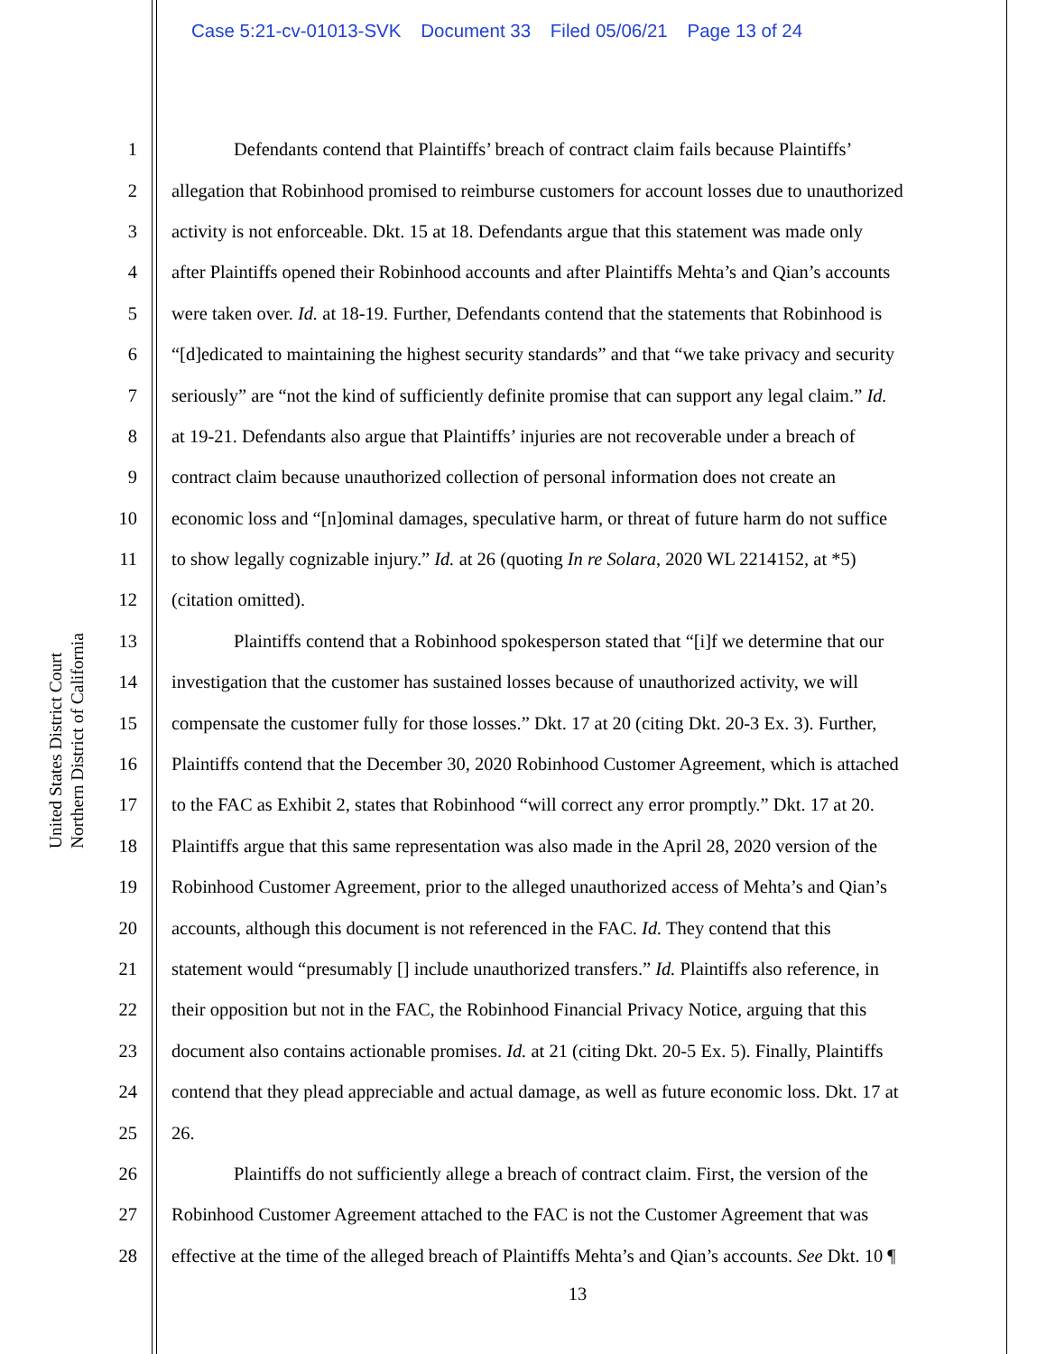Case 5:21-cv-01013-SVK Document 33 Filed 05/06/21 Page 13 of 24
United States District Court
Northern District of California
1 Defendants contend that Plaintiffs’ breach of contract claim fails because Plaintiffs’
2 allegation that Robinhood promised to reimburse customers for account losses due to unauthorized
3 activity is not enforceable. Dkt. 15 at 18. Defendants argue that this statement was made only
4 after Plaintiffs opened their Robinhood accounts and after Plaintiffs Mehta’s and Qian’s accounts
5 were taken over. Id. at 18-19. Further, Defendants contend that the statements that Robinhood is
6 “[d]edicated to maintaining the highest security standards” and that “we take privacy and security
7 seriously” are “not the kind of sufficiently definite promise that can support any legal claim.” Id.
8 at 19-21. Defendants also argue that Plaintiffs’ injuries are not recoverable under a breach of
9 contract claim because unauthorized collection of personal information does not create an
10 economic loss and “[n]ominal damages, speculative harm, or threat of future harm do not suffice
11 to show legally cognizable injury.” Id. at 26 (quoting In re Solara, 2020 WL 2214152, at *5)
12 (citation omitted).
13 Plaintiffs contend that a Robinhood spokesperson stated that “[i]f we determine that our
14 investigation that the customer has sustained losses because of unauthorized activity, we will
15 compensate the customer fully for those losses.” Dkt. 17 at 20 (citing Dkt. 20-3 Ex. 3). Further,
16 Plaintiffs contend that the December 30, 2020 Robinhood Customer Agreement, which is attached
17 to the FAC as Exhibit 2, states that Robinhood “will correct any error promptly.” Dkt. 17 at 20.
18 Plaintiffs argue that this same representation was also made in the April 28, 2020 version of the
19 Robinhood Customer Agreement, prior to the alleged unauthorized access of Mehta’s and Qian’s
20 accounts, although this document is not referenced in the FAC. Id. They contend that this
21 statement would “presumably [] include unauthorized transfers.” Id. Plaintiffs also reference, in
22 their opposition but not in the FAC, the Robinhood Financial Privacy Notice, arguing that this
23 document also contains actionable promises. Id. at 21 (citing Dkt. 20-5 Ex. 5). Finally, Plaintiffs
24 contend that they plead appreciable and actual damage, as well as future economic loss. Dkt. 17 at
25 26.
26 Plaintiffs do not sufficiently allege a breach of contract claim. First, the version of the
27 Robinhood Customer Agreement attached to the FAC is not the Customer Agreement that was
28 effective at the time of the alleged breach of Plaintiffs Mehta’s and Qian’s accounts. See Dkt. 10 ¶
13